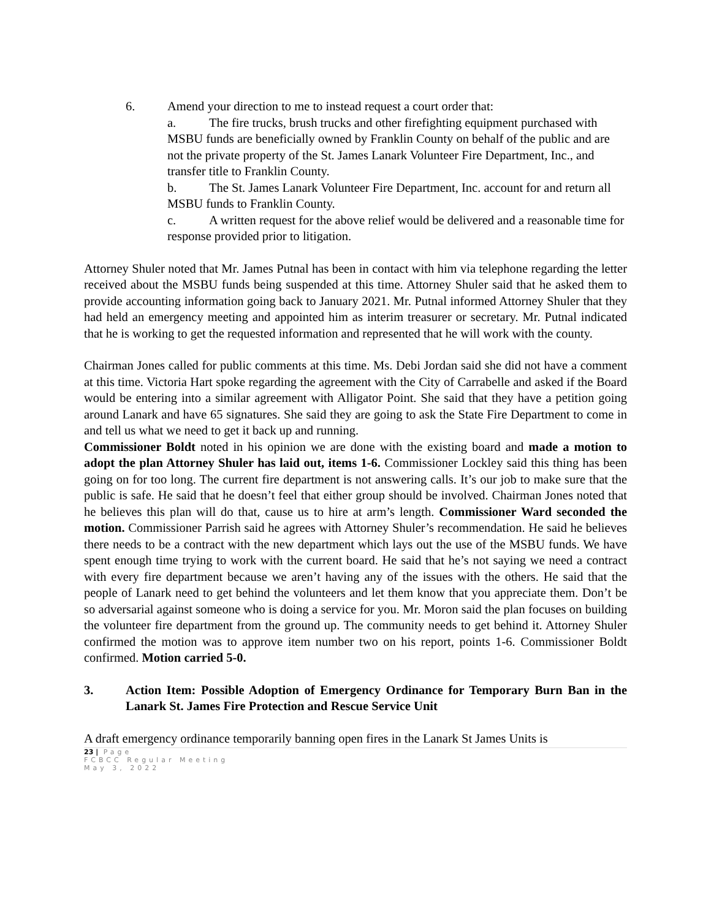6. Amend your direction to me to instead request a court order that:
a. The fire trucks, brush trucks and other firefighting equipment purchased with MSBU funds are beneficially owned by Franklin County on behalf of the public and are not the private property of the St. James Lanark Volunteer Fire Department, Inc., and transfer title to Franklin County.
b. The St. James Lanark Volunteer Fire Department, Inc. account for and return all MSBU funds to Franklin County.
c. A written request for the above relief would be delivered and a reasonable time for response provided prior to litigation.
Attorney Shuler noted that Mr. James Putnal has been in contact with him via telephone regarding the letter received about the MSBU funds being suspended at this time. Attorney Shuler said that he asked them to provide accounting information going back to January 2021. Mr. Putnal informed Attorney Shuler that they had held an emergency meeting and appointed him as interim treasurer or secretary. Mr. Putnal indicated that he is working to get the requested information and represented that he will work with the county.
Chairman Jones called for public comments at this time. Ms. Debi Jordan said she did not have a comment at this time. Victoria Hart spoke regarding the agreement with the City of Carrabelle and asked if the Board would be entering into a similar agreement with Alligator Point. She said that they have a petition going around Lanark and have 65 signatures. She said they are going to ask the State Fire Department to come in and tell us what we need to get it back up and running.
Commissioner Boldt noted in his opinion we are done with the existing board and made a motion to adopt the plan Attorney Shuler has laid out, items 1-6. Commissioner Lockley said this thing has been going on for too long. The current fire department is not answering calls. It’s our job to make sure that the public is safe. He said that he doesn’t feel that either group should be involved. Chairman Jones noted that he believes this plan will do that, cause us to hire at arm’s length. Commissioner Ward seconded the motion. Commissioner Parrish said he agrees with Attorney Shuler’s recommendation. He said he believes there needs to be a contract with the new department which lays out the use of the MSBU funds. We have spent enough time trying to work with the current board. He said that he’s not saying we need a contract with every fire department because we aren’t having any of the issues with the others. He said that the people of Lanark need to get behind the volunteers and let them know that you appreciate them. Don’t be so adversarial against someone who is doing a service for you. Mr. Moron said the plan focuses on building the volunteer fire department from the ground up. The community needs to get behind it. Attorney Shuler confirmed the motion was to approve item number two on his report, points 1-6. Commissioner Boldt confirmed. Motion carried 5-0.
3. Action Item: Possible Adoption of Emergency Ordinance for Temporary Burn Ban in the Lanark St. James Fire Protection and Rescue Service Unit
A draft emergency ordinance temporarily banning open fires in the Lanark St James Units is
23 | Page
FCBCC Regular Meeting
May 3, 2022